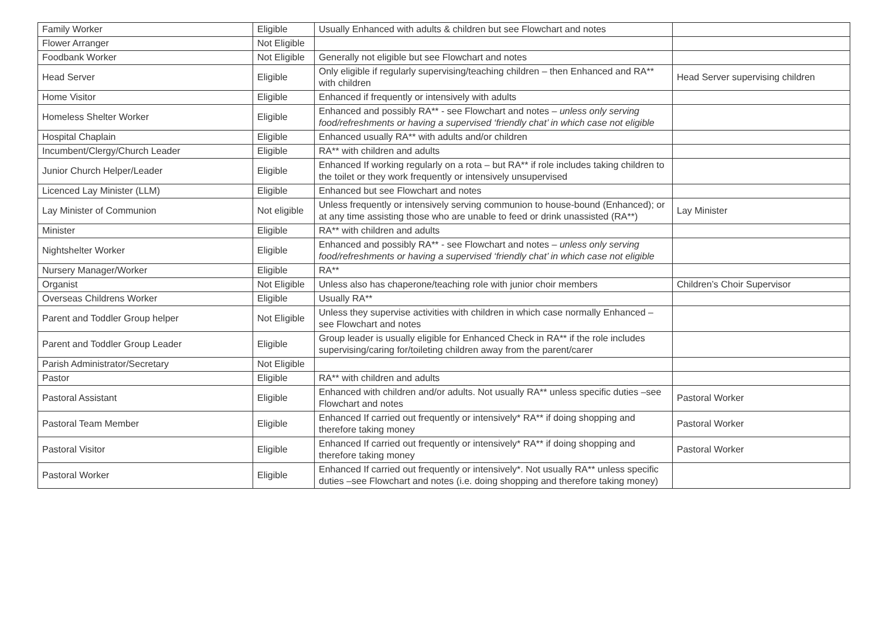| Family Worker | Eligible | Usually Enhanced with adults & children but see Flowchart and notes | |
| Flower Arranger | Not Eligible | | |
| Foodbank Worker | Not Eligible | Generally not eligible but see Flowchart and notes | |
| Head Server | Eligible | Only eligible if regularly supervising/teaching children – then Enhanced and RA** with children | Head Server supervising children |
| Home Visitor | Eligible | Enhanced if frequently or intensively with adults | |
| Homeless Shelter Worker | Eligible | Enhanced and possibly RA** - see Flowchart and notes – unless only serving food/refreshments or having a supervised ‘friendly chat’ in which case not eligible | |
| Hospital Chaplain | Eligible | Enhanced usually RA** with adults and/or children | |
| Incumbent/Clergy/Church Leader | Eligible | RA** with children and adults | |
| Junior Church Helper/Leader | Eligible | Enhanced If working regularly on a rota – but RA** if role includes taking children to the toilet or they work frequently or intensively unsupervised | |
| Licenced Lay Minister (LLM) | Eligible | Enhanced but see Flowchart and notes | |
| Lay Minister of Communion | Not eligible | Unless frequently or intensively serving communion to house-bound (Enhanced); or at any time assisting those who are unable to feed or drink unassisted (RA**) | Lay Minister |
| Minister | Eligible | RA** with children and adults | |
| Nightshelter Worker | Eligible | Enhanced and possibly RA** - see Flowchart and notes – unless only serving food/refreshments or having a supervised ‘friendly chat’ in which case not eligible | |
| Nursery Manager/Worker | Eligible | RA** | |
| Organist | Not Eligible | Unless also has chaperone/teaching role with junior choir members | Children’s Choir Supervisor |
| Overseas Childrens Worker | Eligible | Usually RA** | |
| Parent and Toddler Group helper | Not Eligible | Unless they supervise activities with children in which case normally Enhanced – see Flowchart and notes | |
| Parent and Toddler Group Leader | Eligible | Group leader is usually eligible for Enhanced Check in RA** if the role includes supervising/caring for/toileting children away from the parent/carer | |
| Parish Administrator/Secretary | Not Eligible | | |
| Pastor | Eligible | RA** with children and adults | |
| Pastoral Assistant | Eligible | Enhanced with children and/or adults. Not usually RA** unless specific duties –see Flowchart and notes | Pastoral Worker |
| Pastoral Team Member | Eligible | Enhanced If carried out frequently or intensively* RA** if doing shopping and therefore taking money | Pastoral Worker |
| Pastoral Visitor | Eligible | Enhanced If carried out frequently or intensively* RA** if doing shopping and therefore taking money | Pastoral Worker |
| Pastoral Worker | Eligible | Enhanced If carried out frequently or intensively*. Not usually RA** unless specific duties –see Flowchart and notes (i.e. doing shopping and therefore taking money) | |